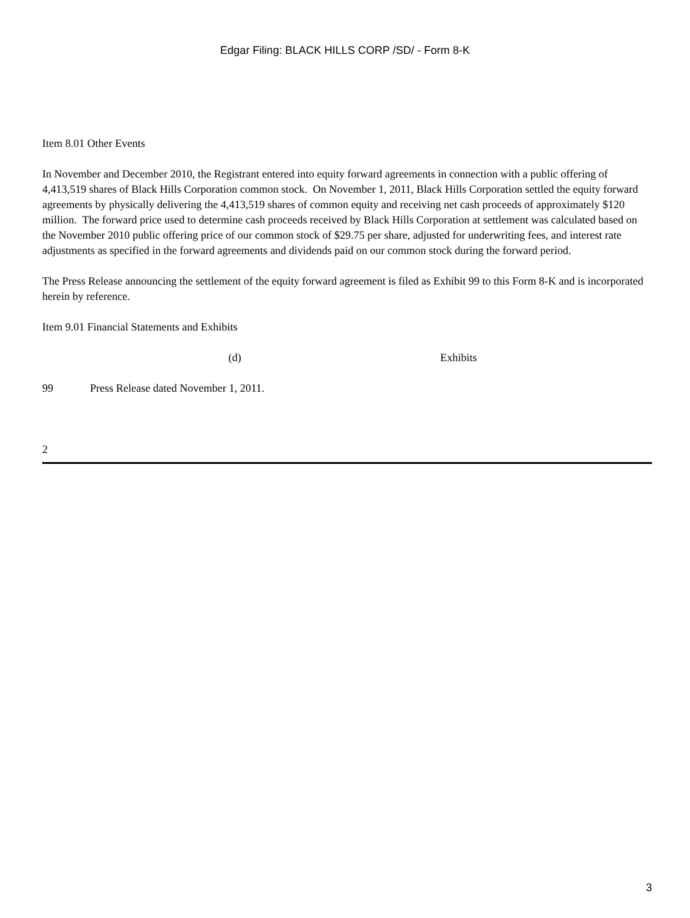Edgar Filing: BLACK HILLS CORP /SD/ - Form 8-K
Item 8.01 Other Events
In November and December 2010, the Registrant entered into equity forward agreements in connection with a public offering of 4,413,519 shares of Black Hills Corporation common stock. On November 1, 2011, Black Hills Corporation settled the equity forward agreements by physically delivering the 4,413,519 shares of common equity and receiving net cash proceeds of approximately $120 million. The forward price used to determine cash proceeds received by Black Hills Corporation at settlement was calculated based on the November 2010 public offering price of our common stock of $29.75 per share, adjusted for underwriting fees, and interest rate adjustments as specified in the forward agreements and dividends paid on our common stock during the forward period.
The Press Release announcing the settlement of the equity forward agreement is filed as Exhibit 99 to this Form 8-K and is incorporated herein by reference.
Item 9.01 Financial Statements and Exhibits
(d) Exhibits
99 Press Release dated November 1, 2011.
2
3